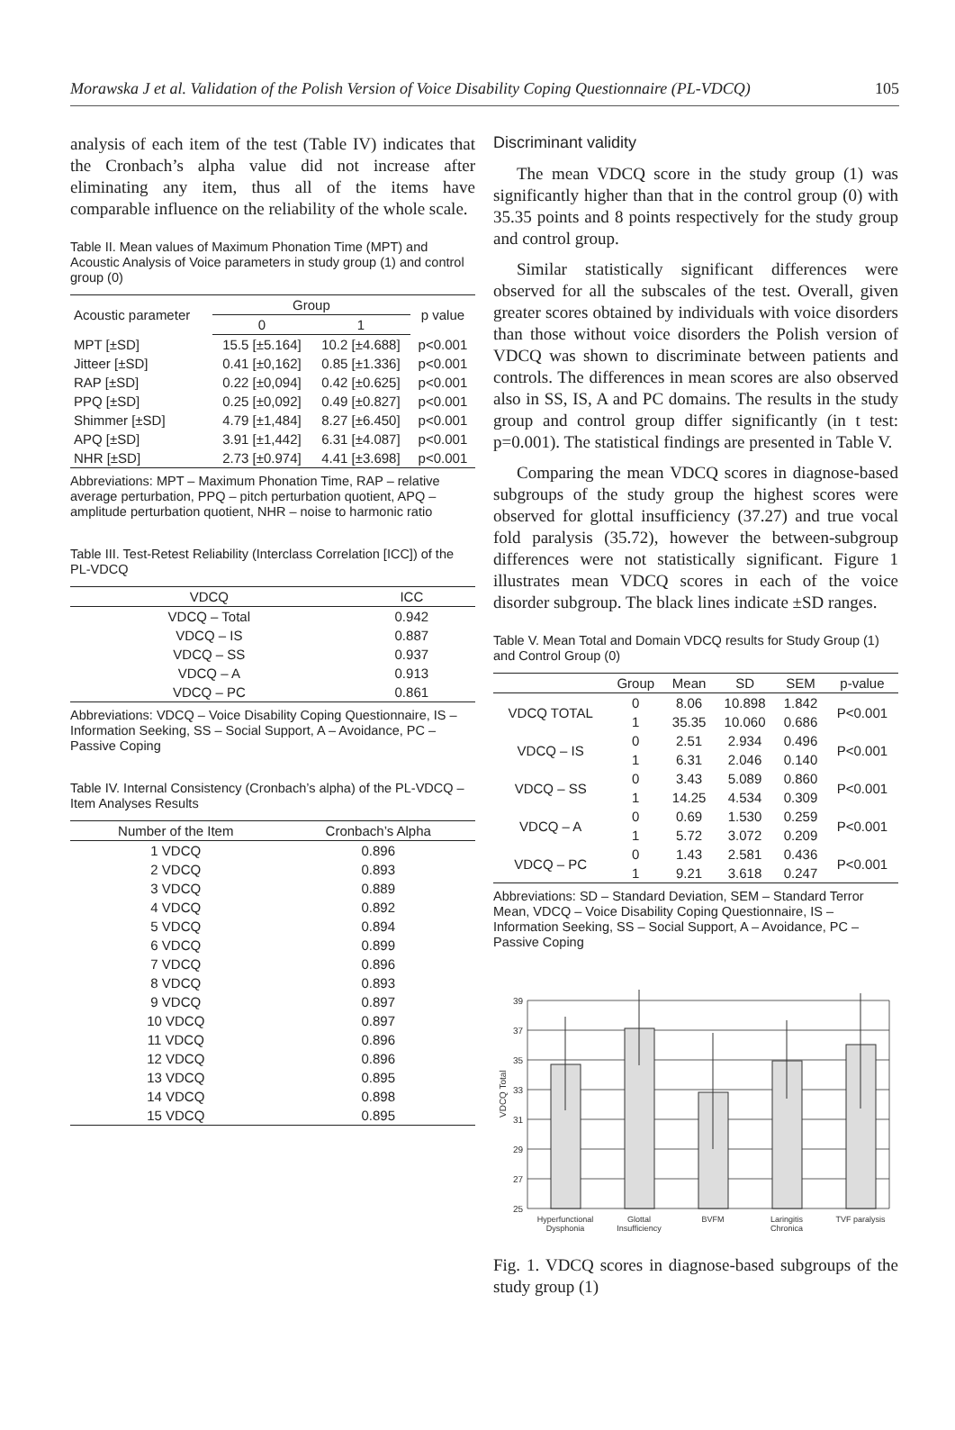Morawska J et al. Validation of the Polish Version of Voice Disability Coping Questionnaire (PL-VDCQ) 105
analysis of each item of the test (Table IV) indicates that the Cronbach’s alpha value did not increase after eliminating any item, thus all of the items have comparable influence on the reliability of the whole scale.
Table II. Mean values of Maximum Phonation Time (MPT) and Acoustic Analysis of Voice parameters in study group (1) and control group (0)
| Acoustic parameter | Group | | p value |
| --- | --- | --- | --- |
| | 0 | 1 | |
| MPT [±SD] | 15.5 [±5.164] | 10.2 [±4.688] | p<0.001 |
| Jitteer [±SD] | 0.41 [±0,162] | 0.85 [±1.336] | p<0.001 |
| RAP [±SD] | 0.22 [±0,094] | 0.42 [±0.625] | p<0.001 |
| PPQ [±SD] | 0.25 [±0,092] | 0.49 [±0.827] | p<0.001 |
| Shimmer [±SD] | 4.79 [±1,484] | 8.27 [±6.450] | p<0.001 |
| APQ [±SD] | 3.91 [±1,442] | 6.31 [±4.087] | p<0.001 |
| NHR [±SD] | 2.73 [±0.974] | 4.41 [±3.698] | p<0.001 |
Abbreviations: MPT – Maximum Phonation Time, RAP – relative average perturbation, PPQ – pitch perturbation quotient, APQ – amplitude perturbation quotient, NHR – noise to harmonic ratio
Table III. Test-Retest Reliability (Interclass Correlation [ICC]) of the PL-VDCQ
| VDCQ | ICC |
| --- | --- |
| VDCQ – Total | 0.942 |
| VDCQ – IS | 0.887 |
| VDCQ – SS | 0.937 |
| VDCQ – A | 0.913 |
| VDCQ – PC | 0.861 |
Abbreviations: VDCQ – Voice Disability Coping Questionnaire, IS – Information Seeking, SS – Social Support, A – Avoidance, PC – Passive Coping
Table IV. Internal Consistency (Cronbach’s alpha) of the PL-VDCQ – Item Analyses Results
| Number of the Item | Cronbach’s Alpha |
| --- | --- |
| 1 VDCQ | 0.896 |
| 2 VDCQ | 0.893 |
| 3 VDCQ | 0.889 |
| 4 VDCQ | 0.892 |
| 5 VDCQ | 0.894 |
| 6 VDCQ | 0.899 |
| 7 VDCQ | 0.896 |
| 8 VDCQ | 0.893 |
| 9 VDCQ | 0.897 |
| 10 VDCQ | 0.897 |
| 11 VDCQ | 0.896 |
| 12 VDCQ | 0.896 |
| 13 VDCQ | 0.895 |
| 14 VDCQ | 0.898 |
| 15 VDCQ | 0.895 |
Discriminant validity
The mean VDCQ score in the study group (1) was significantly higher than that in the control group (0) with 35.35 points and 8 points respectively for the study group and control group.
Similar statistically significant differences were observed for all the subscales of the test. Overall, given greater scores obtained by individuals with voice disorders than those without voice disorders the Polish version of VDCQ was shown to discriminate between patients and controls. The differences in mean scores are also observed also in SS, IS, A and PC domains. The results in the study group and control group differ significantly (in t test: p=0.001). The statistical findings are presented in Table V.
Comparing the mean VDCQ scores in diagnose-based subgroups of the study group the highest scores were observed for glottal insufficiency (37.27) and true vocal fold paralysis (35.72), however the between-subgroup differences were not statistically significant. Figure 1 illustrates mean VDCQ scores in each of the voice disorder subgroup. The black lines indicate ±SD ranges.
Table V. Mean Total and Domain VDCQ results for Study Group (1) and Control Group (0)
| | Group | Mean | SD | SEM | p-value |
| --- | --- | --- | --- | --- | --- |
| VDCQ TOTAL | 0 | 8.06 | 10.898 | 1.842 | P<0.001 |
| | 1 | 35.35 | 10.060 | 0.686 | |
| VDCQ – IS | 0 | 2.51 | 2.934 | 0.496 | P<0.001 |
| | 1 | 6.31 | 2.046 | 0.140 | |
| VDCQ – SS | 0 | 3.43 | 5.089 | 0.860 | P<0.001 |
| | 1 | 14.25 | 4.534 | 0.309 | |
| VDCQ – A | 0 | 0.69 | 1.530 | 0.259 | P<0.001 |
| | 1 | 5.72 | 3.072 | 0.209 | |
| VDCQ – PC | 0 | 1.43 | 2.581 | 0.436 | P<0.001 |
| | 1 | 9.21 | 3.618 | 0.247 | |
Abbreviations: SD – Standard Deviation, SEM – Standard Terror Mean, VDCQ – Voice Disability Coping Questionnaire, IS – Information Seeking, SS – Social Support, A – Avoidance, PC – Passive Coping
39
37
35
33
31
29
27
25
VDCQ Total
Hyperfunctional
Dysphonia
Glottal
Insufficiency
BVFM
Laringitis
Chronica
TVF paralysis
Fig. 1. VDCQ scores in diagnose-based subgroups of the study group (1)